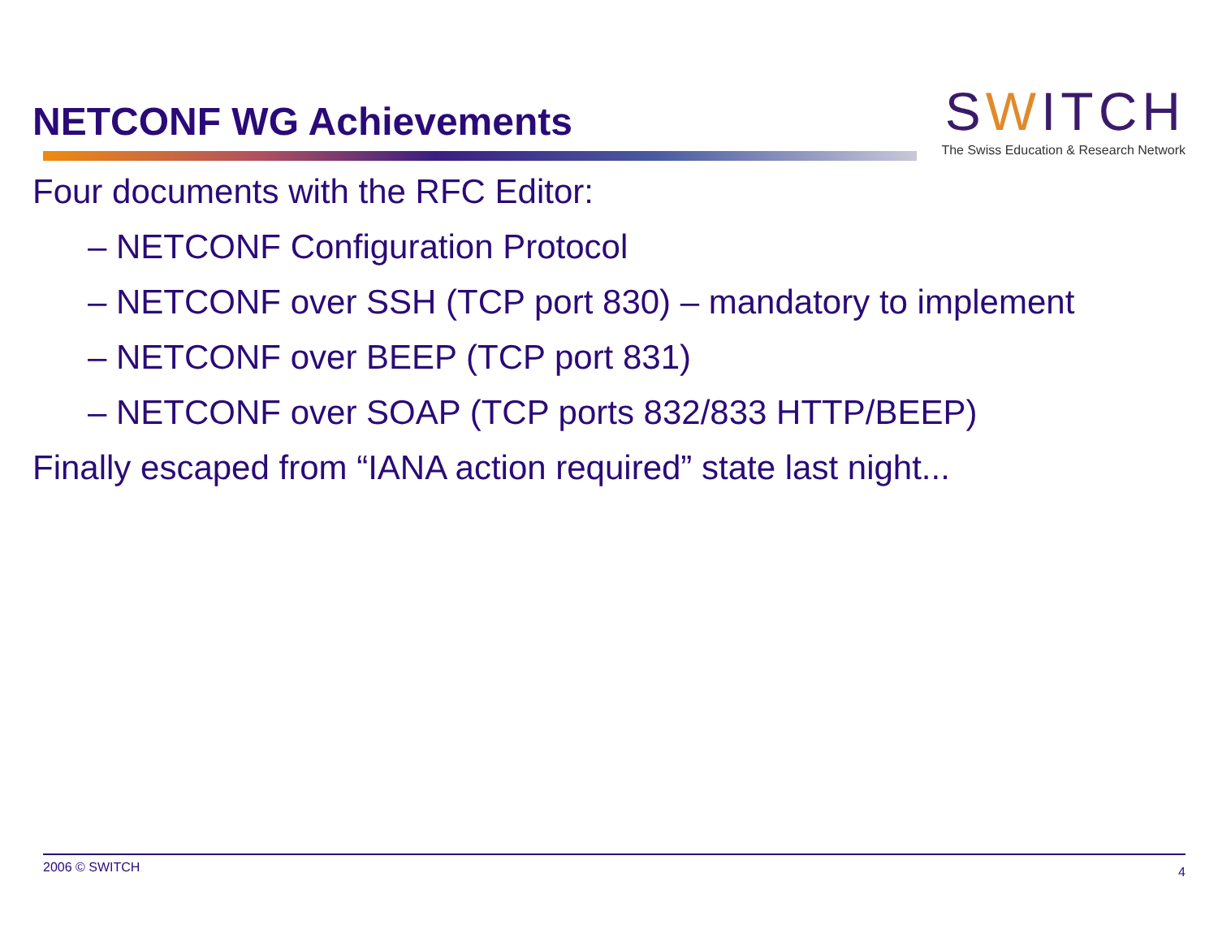NETCONF WG Achievements
SWITCH
The Swiss Education & Research Network
Four documents with the RFC Editor:
– NETCONF Configuration Protocol
– NETCONF over SSH (TCP port 830) – mandatory to implement
– NETCONF over BEEP (TCP port 831)
– NETCONF over SOAP (TCP ports 832/833 HTTP/BEEP)
Finally escaped from “IANA action required” state last night...
2006 © SWITCH 4